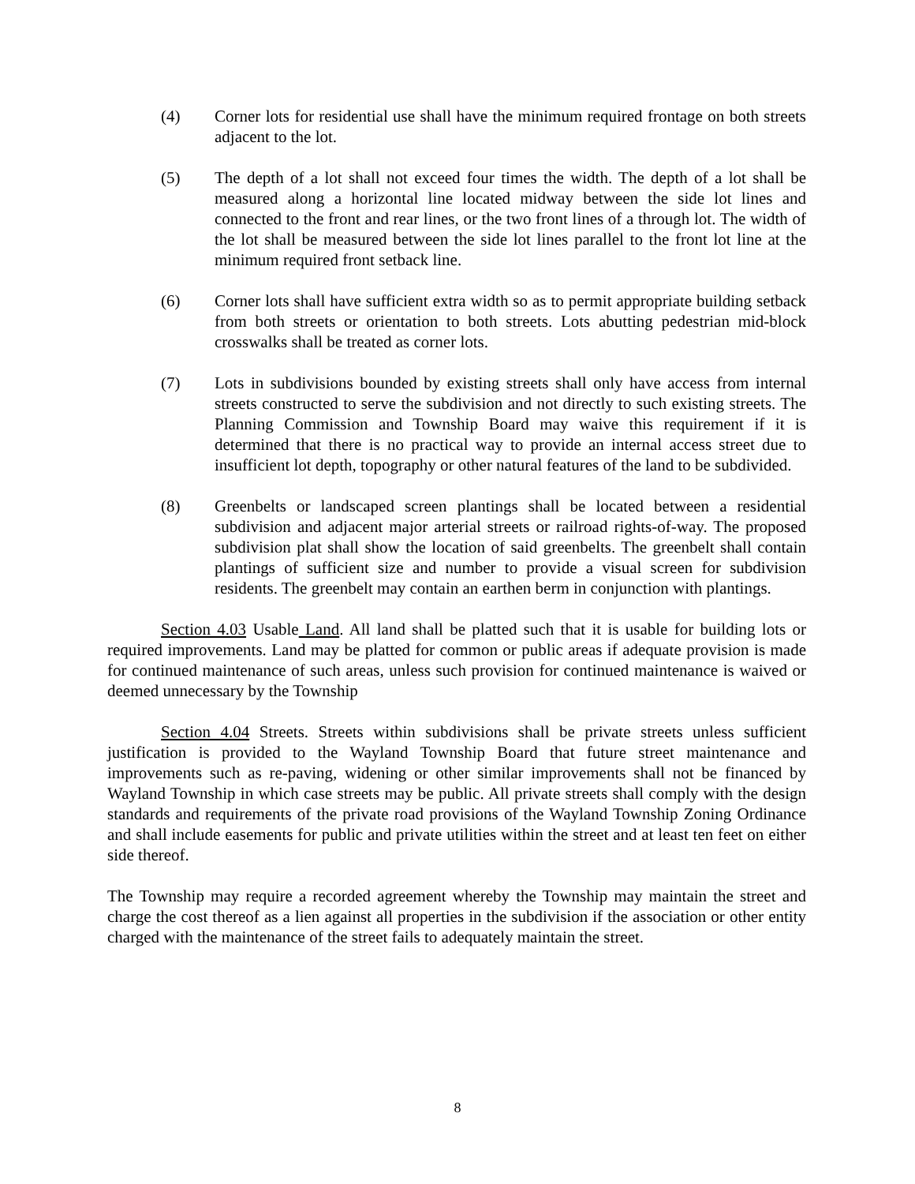(4) Corner lots for residential use shall have the minimum required frontage on both streets adjacent to the lot.
(5) The depth of a lot shall not exceed four times the width. The depth of a lot shall be measured along a horizontal line located midway between the side lot lines and connected to the front and rear lines, or the two front lines of a through lot. The width of the lot shall be measured between the side lot lines parallel to the front lot line at the minimum required front setback line.
(6) Corner lots shall have sufficient extra width so as to permit appropriate building setback from both streets or orientation to both streets. Lots abutting pedestrian mid-block crosswalks shall be treated as corner lots.
(7) Lots in subdivisions bounded by existing streets shall only have access from internal streets constructed to serve the subdivision and not directly to such existing streets. The Planning Commission and Township Board may waive this requirement if it is determined that there is no practical way to provide an internal access street due to insufficient lot depth, topography or other natural features of the land to be subdivided.
(8) Greenbelts or landscaped screen plantings shall be located between a residential subdivision and adjacent major arterial streets or railroad rights-of-way. The proposed subdivision plat shall show the location of said greenbelts. The greenbelt shall contain plantings of sufficient size and number to provide a visual screen for subdivision residents. The greenbelt may contain an earthen berm in conjunction with plantings.
Section 4.03 Usable Land. All land shall be platted such that it is usable for building lots or required improvements. Land may be platted for common or public areas if adequate provision is made for continued maintenance of such areas, unless such provision for continued maintenance is waived or deemed unnecessary by the Township
Section 4.04 Streets. Streets within subdivisions shall be private streets unless sufficient justification is provided to the Wayland Township Board that future street maintenance and improvements such as re-paving, widening or other similar improvements shall not be financed by Wayland Township in which case streets may be public. All private streets shall comply with the design standards and requirements of the private road provisions of the Wayland Township Zoning Ordinance and shall include easements for public and private utilities within the street and at least ten feet on either side thereof.
The Township may require a recorded agreement whereby the Township may maintain the street and charge the cost thereof as a lien against all properties in the subdivision if the association or other entity charged with the maintenance of the street fails to adequately maintain the street.
8